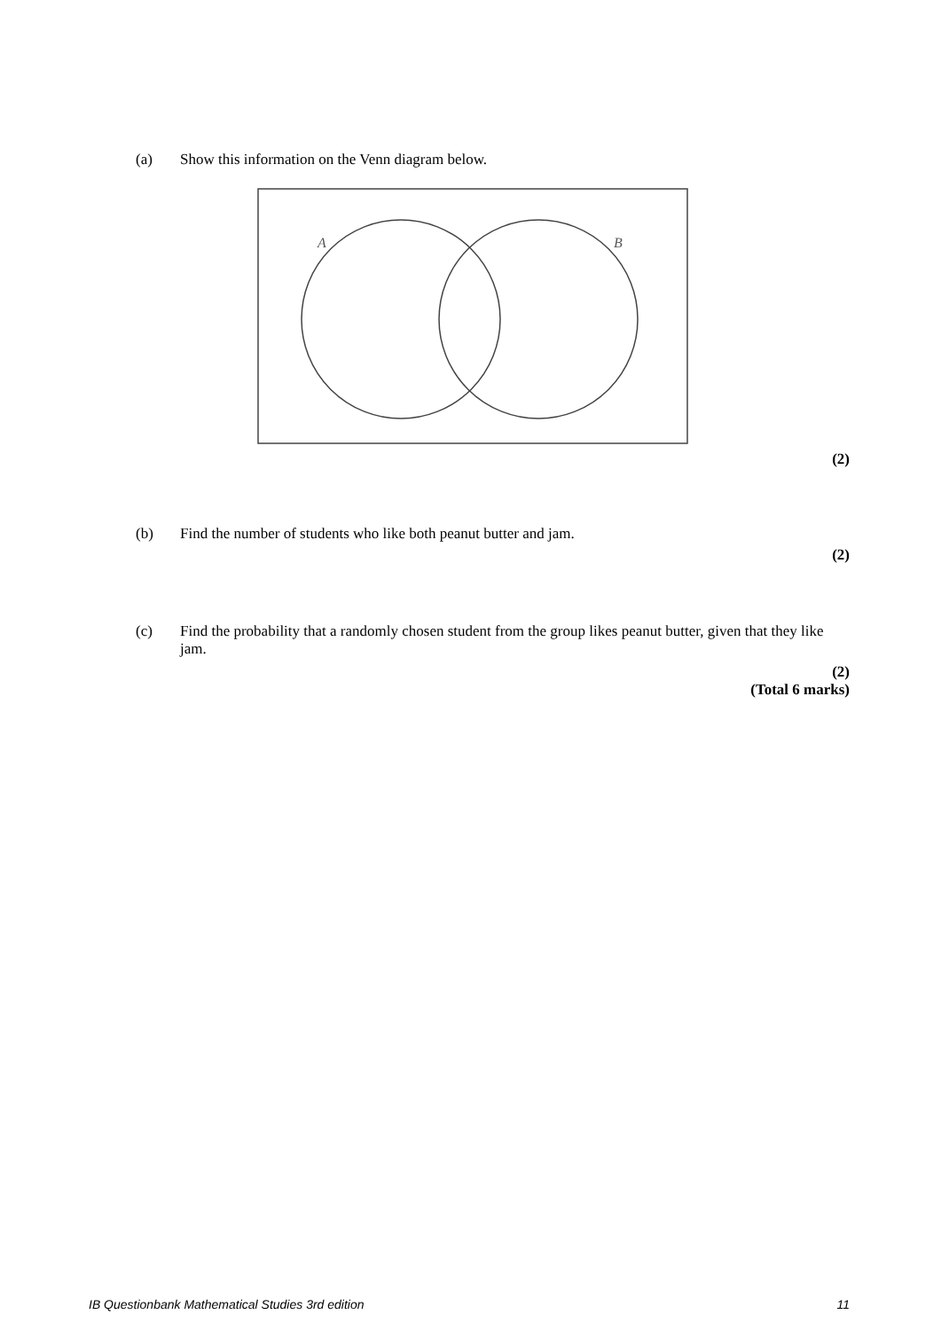(a) Show this information on the Venn diagram below.
A
B
(2)
(b) Find the number of students who like both peanut butter and jam.
(2)
(c) Find the probability that a randomly chosen student from the group likes peanut butter, given that they like jam.
(2)
(Total 6 marks)
IB Questionbank Mathematical Studies 3rd edition 11